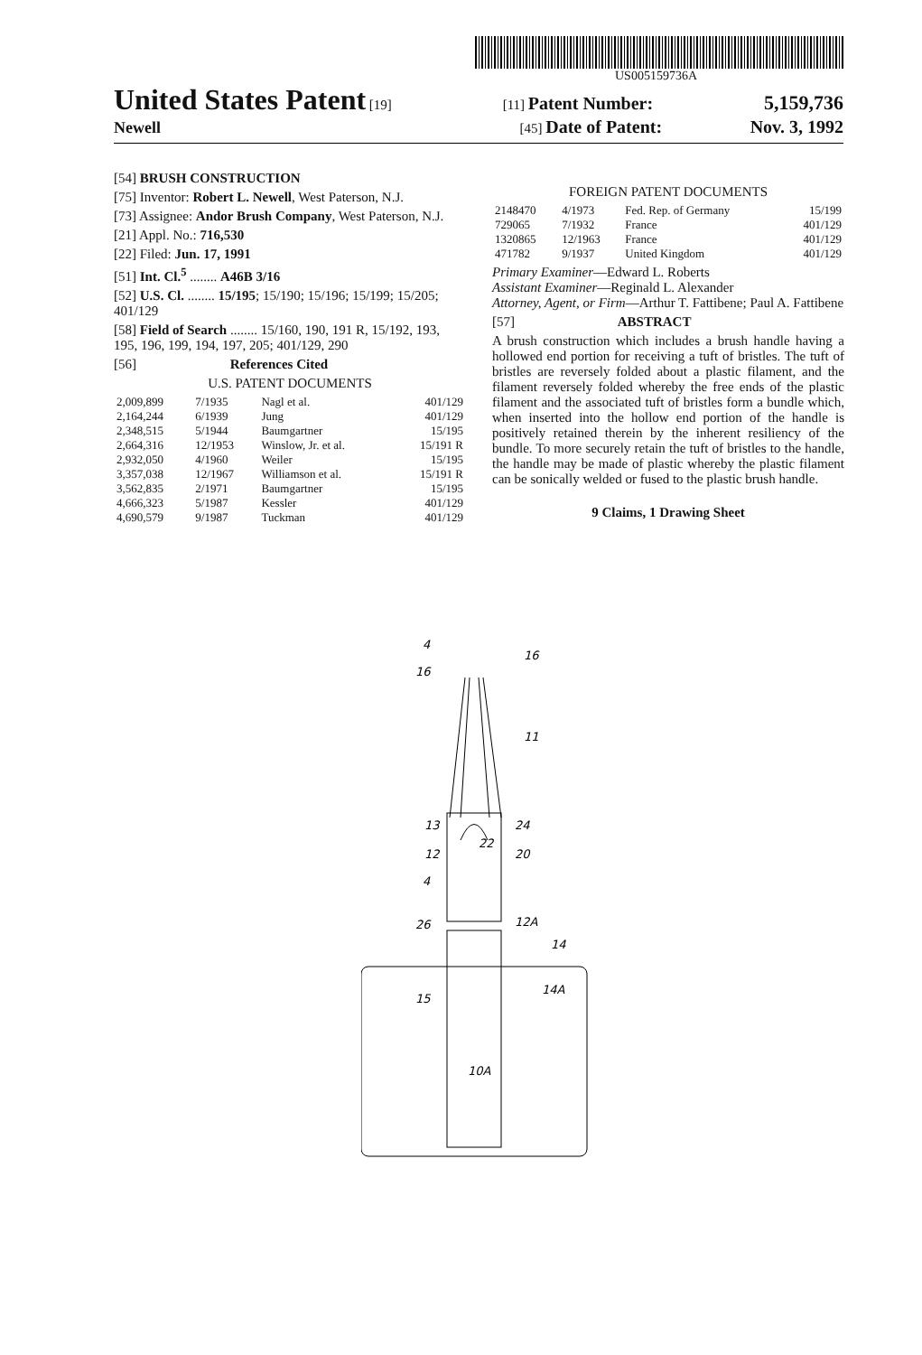US005159736A
United States Patent [19] [11] Patent Number: 5,159,736
Newell [45] Date of Patent: Nov. 3, 1992
[54] BRUSH CONSTRUCTION
[75] Inventor: Robert L. Newell, West Paterson, N.J.
[73] Assignee: Andor Brush Company, West Paterson, N.J.
[21] Appl. No.: 716,530
[22] Filed: Jun. 17, 1991
[51] Int. Cl.<sup>5</sup> ........ A46B 3/16
[52] U.S. Cl. ........ 15/195; 15/190; 15/196; 15/199; 15/205; 401/129
[58] Field of Search ........ 15/160, 190, 191 R, 15/192, 193, 195, 196, 199, 194, 197, 205; 401/129, 290
[56] References Cited
U.S. PATENT DOCUMENTS
| 2,009,899 | 7/1935 | Nagl et al. | 401/129 |
| 2,164,244 | 6/1939 | Jung | 401/129 |
| 2,348,515 | 5/1944 | Baumgartner | 15/195 |
| 2,664,316 | 12/1953 | Winslow, Jr. et al. | 15/191 R |
| 2,932,050 | 4/1960 | Weiler | 15/195 |
| 3,357,038 | 12/1967 | Williamson et al. | 15/191 R |
| 3,562,835 | 2/1971 | Baumgartner | 15/195 |
| 4,666,323 | 5/1987 | Kessler | 401/129 |
| 4,690,579 | 9/1987 | Tuckman | 401/129 |
FOREIGN PATENT DOCUMENTS
| 2148470 | 4/1973 | Fed. Rep. of Germany | 15/199 |
| 729065 | 7/1932 | France | 401/129 |
| 1320865 | 12/1963 | France | 401/129 |
| 471782 | 9/1937 | United Kingdom | 401/129 |
Primary Examiner—Edward L. Roberts
Assistant Examiner—Reginald L. Alexander
Attorney, Agent, or Firm—Arthur T. Fattibene; Paul A. Fattibene
[57] ABSTRACT
A brush construction which includes a brush handle having a hollowed end portion for receiving a tuft of bristles. The tuft of bristles are reversely folded about a plastic filament, and the filament reversely folded whereby the free ends of the plastic filament and the associated tuft of bristles form a bundle which, when inserted into the hollow end portion of the handle is positively retained therein by the inherent resiliency of the bundle. To more securely retain the tuft of bristles to the handle, the handle may be made of plastic whereby the plastic filament can be sonically welded or fused to the plastic brush handle.
9 Claims, 1 Drawing Sheet
4
16
16
11
13
12
24
20
22
4
26
12A
14
14A
15
10A